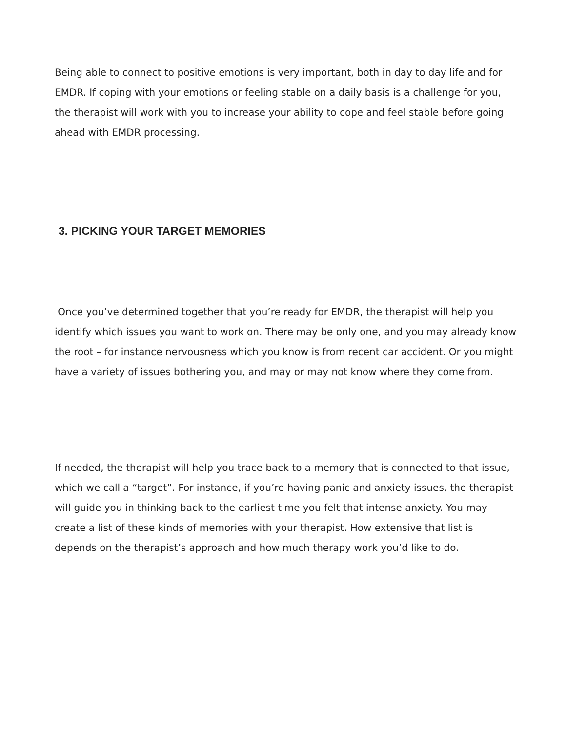Being able to connect to positive emotions is very important, both in day to day life and for EMDR. If coping with your emotions or feeling stable on a daily basis is a challenge for you, the therapist will work with you to increase your ability to cope and feel stable before going ahead with EMDR processing.
3. PICKING YOUR TARGET MEMORIES
Once you’ve determined together that you’re ready for EMDR, the therapist will help you identify which issues you want to work on. There may be only one, and you may already know the root – for instance nervousness which you know is from recent car accident. Or you might have a variety of issues bothering you, and may or may not know where they come from.
If needed, the therapist will help you trace back to a memory that is connected to that issue, which we call a “target”. For instance, if you’re having panic and anxiety issues, the therapist will guide you in thinking back to the earliest time you felt that intense anxiety. You may create a list of these kinds of memories with your therapist. How extensive that list is depends on the therapist’s approach and how much therapy work you’d like to do.